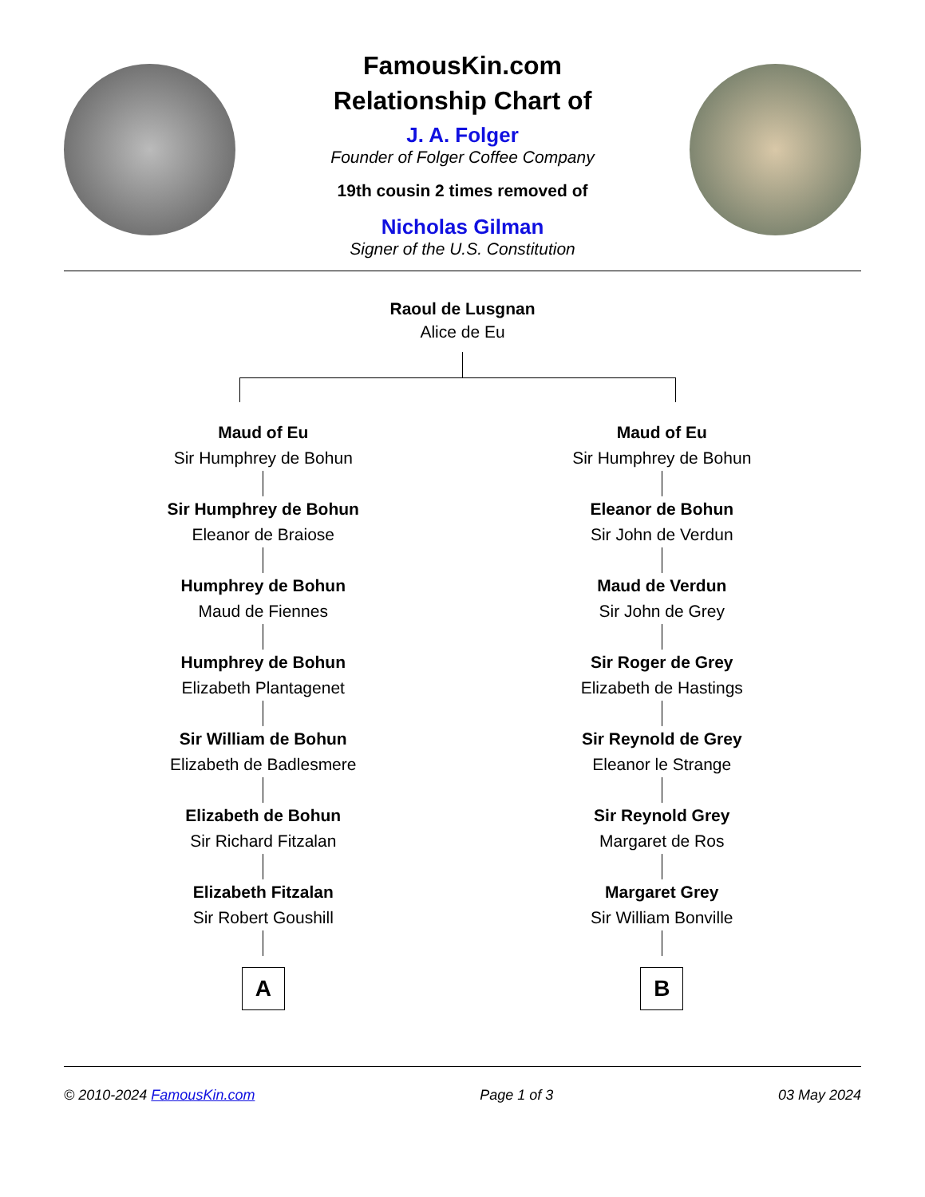FamousKin.com
Relationship Chart of
J. A. Folger
Founder of Folger Coffee Company
19th cousin 2 times removed of
Nicholas Gilman
Signer of the U.S. Constitution
Raoul de Lusgnan
Alice de Eu
Maud of Eu
Sir Humphrey de Bohun
Sir Humphrey de Bohun
Eleanor de Braiose
Humphrey de Bohun
Maud de Fiennes
Humphrey de Bohun
Elizabeth Plantagenet
Sir William de Bohun
Elizabeth de Badlesmere
Elizabeth de Bohun
Sir Richard Fitzalan
Elizabeth Fitzalan
Sir Robert Goushill
A
Maud of Eu
Sir Humphrey de Bohun
Eleanor de Bohun
Sir John de Verdun
Maud de Verdun
Sir John de Grey
Sir Roger de Grey
Elizabeth de Hastings
Sir Reynold de Grey
Eleanor le Strange
Sir Reynold Grey
Margaret de Ros
Margaret Grey
Sir William Bonville
B
© 2010-2024 FamousKin.com Page 1 of 3 03 May 2024